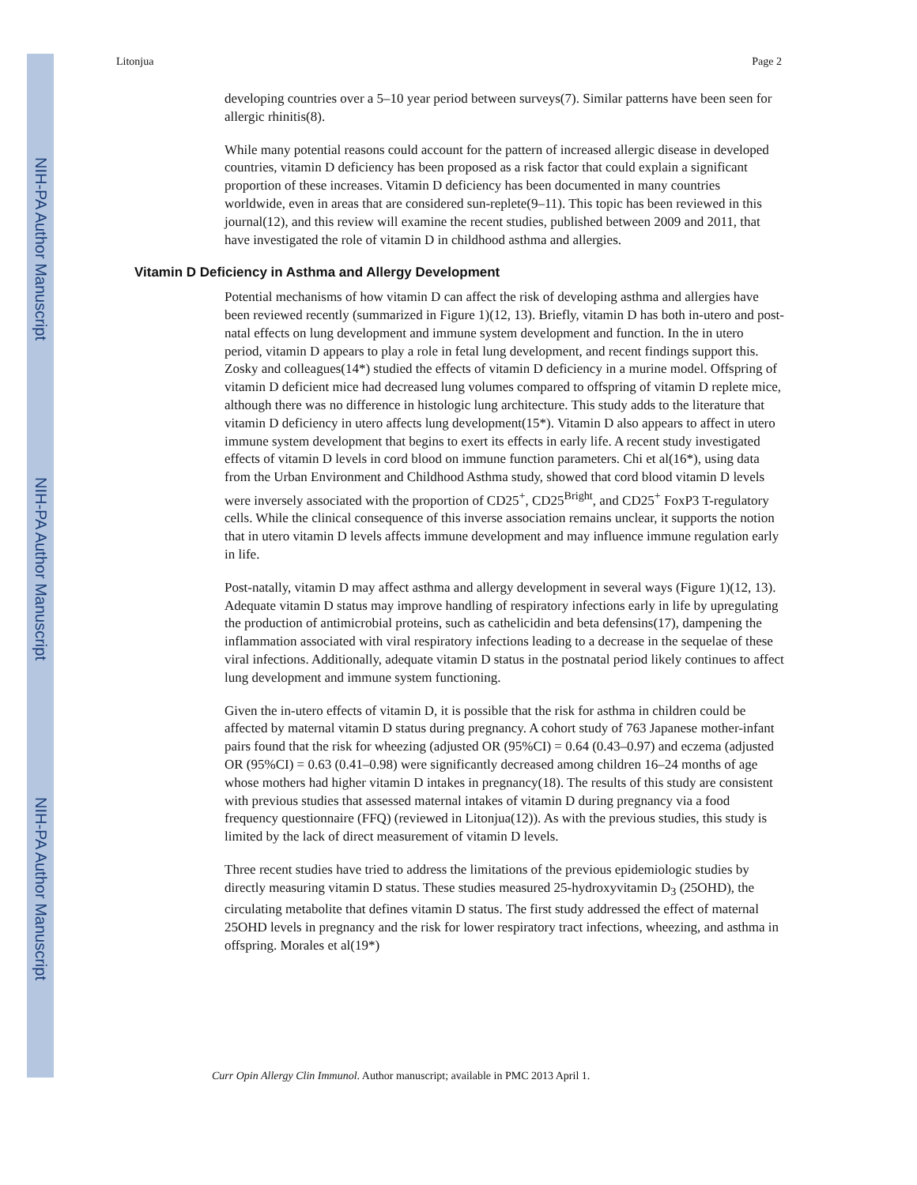NIH-PA Author Manuscript
NIH-PA Author Manuscript
NIH-PA Author Manuscript
Litonjua Page 2
developing countries over a 5–10 year period between surveys(7). Similar patterns have been seen for allergic rhinitis(8).
While many potential reasons could account for the pattern of increased allergic disease in developed countries, vitamin D deficiency has been proposed as a risk factor that could explain a significant proportion of these increases. Vitamin D deficiency has been documented in many countries worldwide, even in areas that are considered sun-replete(9–11). This topic has been reviewed in this journal(12), and this review will examine the recent studies, published between 2009 and 2011, that have investigated the role of vitamin D in childhood asthma and allergies.
Vitamin D Deficiency in Asthma and Allergy Development
Potential mechanisms of how vitamin D can affect the risk of developing asthma and allergies have been reviewed recently (summarized in Figure 1)(12, 13). Briefly, vitamin D has both in-utero and post-natal effects on lung development and immune system development and function. In the in utero period, vitamin D appears to play a role in fetal lung development, and recent findings support this. Zosky and colleagues(14*) studied the effects of vitamin D deficiency in a murine model. Offspring of vitamin D deficient mice had decreased lung volumes compared to offspring of vitamin D replete mice, although there was no difference in histologic lung architecture. This study adds to the literature that vitamin D deficiency in utero affects lung development(15*). Vitamin D also appears to affect in utero immune system development that begins to exert its effects in early life. A recent study investigated effects of vitamin D levels in cord blood on immune function parameters. Chi et al(16*), using data from the Urban Environment and Childhood Asthma study, showed that cord blood vitamin D levels were inversely associated with the proportion of CD25<sup>+</sup>, CD25<sup>Bright</sup>, and CD25<sup>+</sup> FoxP3 T-regulatory cells. While the clinical consequence of this inverse association remains unclear, it supports the notion that in utero vitamin D levels affects immune development and may influence immune regulation early in life.
Post-natally, vitamin D may affect asthma and allergy development in several ways (Figure 1)(12, 13). Adequate vitamin D status may improve handling of respiratory infections early in life by upregulating the production of antimicrobial proteins, such as cathelicidin and beta defensins(17), dampening the inflammation associated with viral respiratory infections leading to a decrease in the sequelae of these viral infections. Additionally, adequate vitamin D status in the postnatal period likely continues to affect lung development and immune system functioning.
Given the in-utero effects of vitamin D, it is possible that the risk for asthma in children could be affected by maternal vitamin D status during pregnancy. A cohort study of 763 Japanese mother-infant pairs found that the risk for wheezing (adjusted OR (95%CI) = 0.64 (0.43–0.97) and eczema (adjusted OR (95%CI) = 0.63 (0.41–0.98) were significantly decreased among children 16–24 months of age whose mothers had higher vitamin D intakes in pregnancy(18). The results of this study are consistent with previous studies that assessed maternal intakes of vitamin D during pregnancy via a food frequency questionnaire (FFQ) (reviewed in Litonjua(12)). As with the previous studies, this study is limited by the lack of direct measurement of vitamin D levels.
Three recent studies have tried to address the limitations of the previous epidemiologic studies by directly measuring vitamin D status. These studies measured 25-hydroxyvitamin D<sub>3</sub> (25OHD), the circulating metabolite that defines vitamin D status. The first study addressed the effect of maternal 25OHD levels in pregnancy and the risk for lower respiratory tract infections, wheezing, and asthma in offspring. Morales et al(19*)
Curr Opin Allergy Clin Immunol. Author manuscript; available in PMC 2013 April 1.